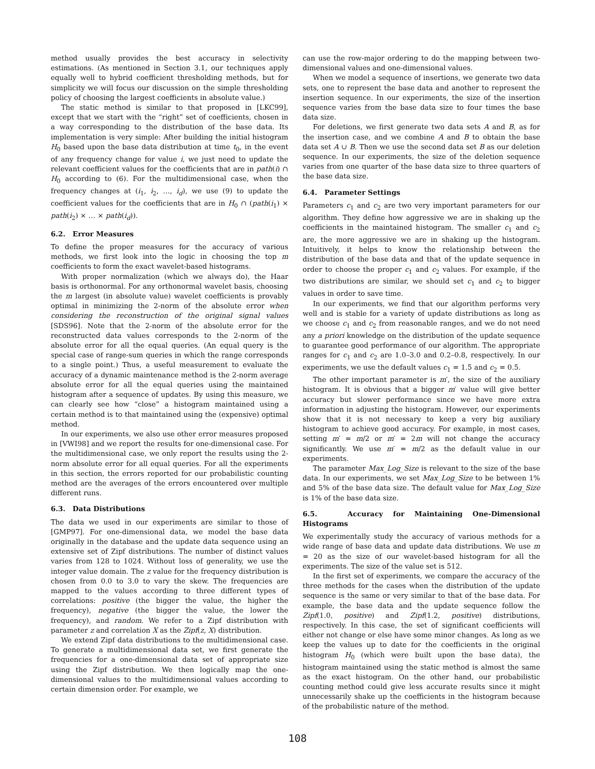method usually provides the best accuracy in selectivity estimations. (As mentioned in Section 3.1, our techniques apply equally well to hybrid coefficient thresholding methods, but for simplicity we will focus our discussion on the simple thresholding policy of choosing the largest coefficients in absolute value.)
The static method is similar to that proposed in [LKC99], except that we start with the “right” set of coefficients, chosen in a way corresponding to the distribution of the base data. Its implementation is very simple: After building the initial histogram H<sub>0</sub> based upon the base data distribution at time t<sub>0</sub>, in the event of any frequency change for value i, we just need to update the relevant coefficient values for the coefficients that are in path(i) ∩ H<sub>0</sub> according to (6). For the multidimensional case, when the frequency changes at (i<sub>1</sub>, i<sub>2</sub>, …, i<sub>d</sub>), we use (9) to update the coefficient values for the coefficients that are in H<sub>0</sub> ∩ (path(i<sub>1</sub>) × path(i<sub>2</sub>) × … × path(i<sub>d</sub>)).
6.2. Error Measures
To define the proper measures for the accuracy of various methods, we first look into the logic in choosing the top m coefficients to form the exact wavelet-based histograms.
With proper normalization (which we always do), the Haar basis is orthonormal. For any orthonormal wavelet basis, choosing the m largest (in absolute value) wavelet coefficients is provably optimal in minimizing the 2-norm of the absolute error when considering the reconstruction of the original signal values [SDS96]. Note that the 2-norm of the absolute error for the reconstructed data values corresponds to the 2-norm of the absolute error for all the equal queries. (An equal query is the special case of range-sum queries in which the range corresponds to a single point.) Thus, a useful measurement to evaluate the accuracy of a dynamic maintenance method is the 2-norm average absolute error for all the equal queries using the maintained histogram after a sequence of updates. By using this measure, we can clearly see how “close” a histogram maintained using a certain method is to that maintained using the (expensive) optimal method.
In our experiments, we also use other error measures proposed in [VWI98] and we report the results for one-dimensional case. For the multidimensional case, we only report the results using the 2-norm absolute error for all equal queries. For all the experiments in this section, the errors reported for our probabilistic counting method are the averages of the errors encountered over multiple different runs.
6.3. Data Distributions
The data we used in our experiments are similar to those of [GMP97]. For one-dimensional data, we model the base data originally in the database and the update data sequence using an extensive set of Zipf distributions. The number of distinct values varies from 128 to 1024. Without loss of generality, we use the integer value domain. The z value for the frequency distribution is chosen from 0.0 to 3.0 to vary the skew. The frequencies are mapped to the values according to three different types of correlations: positive (the bigger the value, the higher the frequency), negative (the bigger the value, the lower the frequency), and random. We refer to a Zipf distribution with parameter z and correlation X as the Zipf(z, X) distribution.
We extend Zipf data distributions to the multidimensional case. To generate a multidimensional data set, we first generate the frequencies for a one-dimensional data set of appropriate size using the Zipf distribution. We then logically map the one-dimensional values to the multidimensional values according to certain dimension order. For example, we
can use the row-major ordering to do the mapping between two-dimensional values and one-dimensional values.
When we model a sequence of insertions, we generate two data sets, one to represent the base data and another to represent the insertion sequence. In our experiments, the size of the insertion sequence varies from the base data size to four times the base data size.
For deletions, we first generate two data sets A and B, as for the insertion case, and we combine A and B to obtain the base data set A ∪ B. Then we use the second data set B as our deletion sequence. In our experiments, the size of the deletion sequence varies from one quarter of the base data size to three quarters of the base data size.
6.4. Parameter Settings
Parameters c<sub>1</sub> and c<sub>2</sub> are two very important parameters for our algorithm. They define how aggressive we are in shaking up the coefficients in the maintained histogram. The smaller c<sub>1</sub> and c<sub>2</sub> are, the more aggressive we are in shaking up the histogram. Intuitively, it helps to know the relationship between the distribution of the base data and that of the update sequence in order to choose the proper c<sub>1</sub> and c<sub>2</sub> values. For example, if the two distributions are similar, we should set c<sub>1</sub> and c<sub>2</sub> to bigger values in order to save time.
In our experiments, we find that our algorithm performs very well and is stable for a variety of update distributions as long as we choose c<sub>1</sub> and c<sub>2</sub> from reasonable ranges, and we do not need any a priori knowledge on the distribution of the update sequence to guarantee good performance of our algorithm. The appropriate ranges for c<sub>1</sub> and c<sub>2</sub> are 1.0–3.0 and 0.2–0.8, respectively. In our experiments, we use the default values c<sub>1</sub> = 1.5 and c<sub>2</sub> = 0.5.
The other important parameter is m′, the size of the auxiliary histogram. It is obvious that a bigger m′ value will give better accuracy but slower performance since we have more extra information in adjusting the histogram. However, our experiments show that it is not necessary to keep a very big auxiliary histogram to achieve good accuracy. For example, in most cases, setting m′ = m/2 or m′ = 2m will not change the accuracy significantly. We use m′ = m/2 as the default value in our experiments.
The parameter Max_Log_Size is relevant to the size of the base data. In our experiments, we set Max_Log_Size to be between 1% and 5% of the base data size. The default value for Max_Log_Size is 1% of the base data size.
6.5. Accuracy for Maintaining One-Dimensional Histograms
We experimentally study the accuracy of various methods for a wide range of base data and update data distributions. We use m = 20 as the size of our wavelet-based histogram for all the experiments. The size of the value set is 512.
In the first set of experiments, we compare the accuracy of the three methods for the cases when the distribution of the update sequence is the same or very similar to that of the base data. For example, the base data and the update sequence follow the Zipf(1.0, positive) and Zipf(1.2, positive) distributions, respectively. In this case, the set of significant coefficients will either not change or else have some minor changes. As long as we keep the values up to date for the coefficients in the original histogram H<sub>0</sub> (which were built upon the base data), the histogram maintained using the static method is almost the same as the exact histogram. On the other hand, our probabilistic counting method could give less accurate results since it might unnecessarily shake up the coefficients in the histogram because of the probabilistic nature of the method.
108